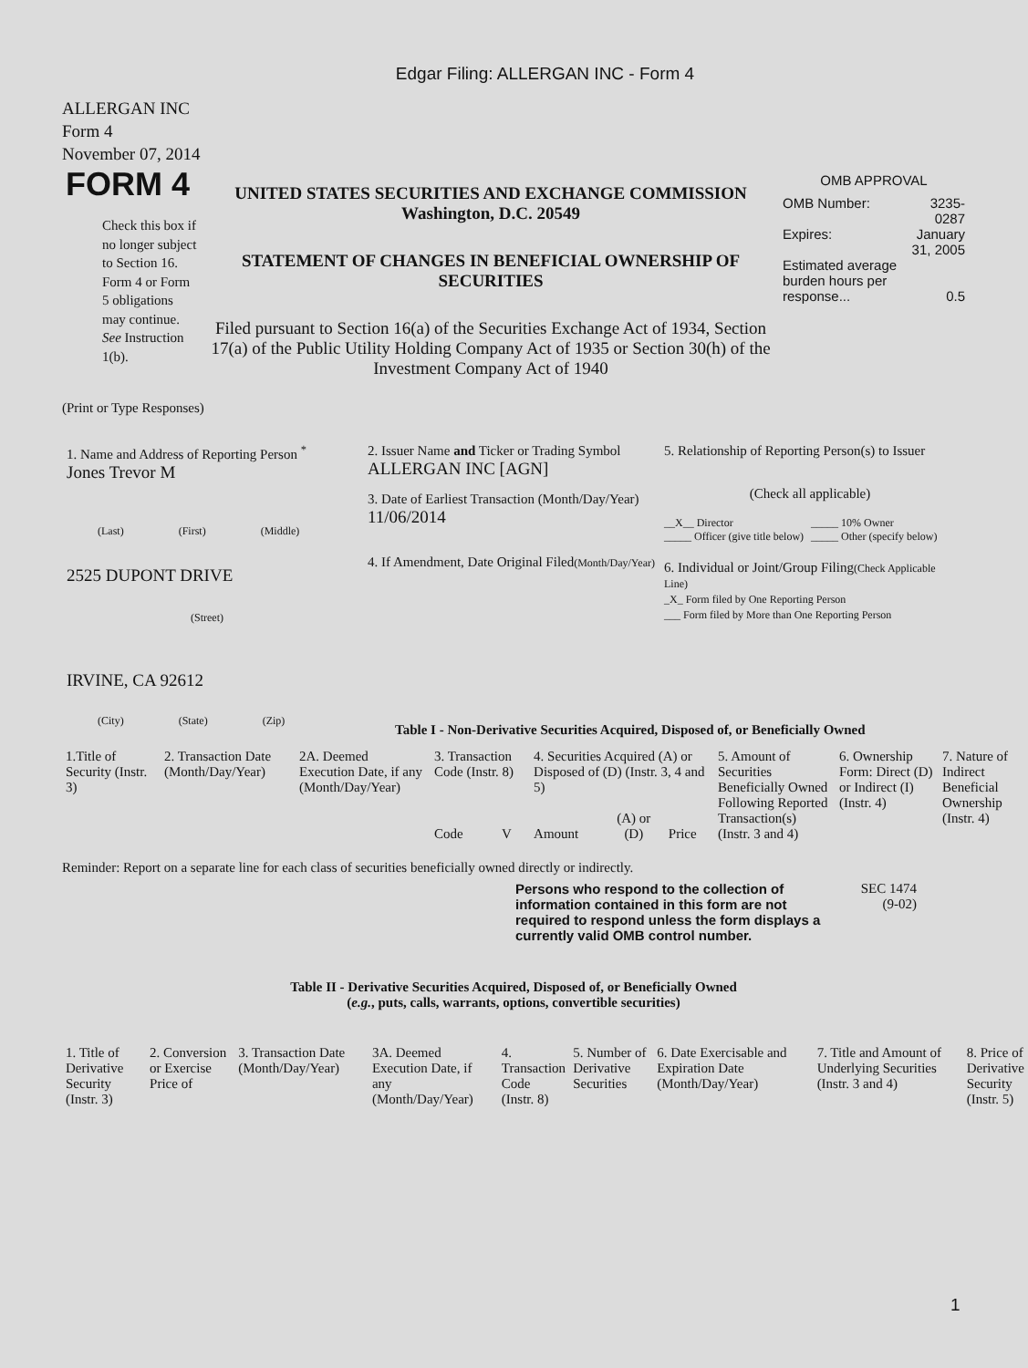Edgar Filing: ALLERGAN INC - Form 4
ALLERGAN INC
Form 4
November 07, 2014
FORM 4
Check this box if no longer subject to Section 16. Form 4 or Form 5 obligations may continue. See Instruction 1(b).
UNITED STATES SECURITIES AND EXCHANGE COMMISSION
Washington, D.C. 20549
STATEMENT OF CHANGES IN BENEFICIAL OWNERSHIP OF SECURITIES
Filed pursuant to Section 16(a) of the Securities Exchange Act of 1934, Section 17(a) of the Public Utility Holding Company Act of 1935 or Section 30(h) of the Investment Company Act of 1940
OMB APPROVAL
| OMB Number: | 3235-0287 |
| Expires: | January 31, 2005 |
| Estimated average burden hours per response... | 0.5 |
(Print or Type Responses)
1. Name and Address of Reporting Person <sup>*</sup>
Jones Trevor M
(Last) (First) (Middle)
2525 DUPONT DRIVE
(Street)
IRVINE, CA 92612
(City) (State) (Zip)
2. Issuer Name and Ticker or Trading Symbol
ALLERGAN INC [AGN]
3. Date of Earliest Transaction (Month/Day/Year)
11/06/2014
4. If Amendment, Date Original Filed(Month/Day/Year)
5. Relationship of Reporting Person(s) to Issuer
(Check all applicable)
| __X__ Director _____ Officer (give title below) | _____ 10% Owner _____ Other (specify below) |
6. Individual or Joint/Group Filing(Check Applicable Line)
_X_ Form filed by One Reporting Person
___ Form filed by More than One Reporting Person
Table I - Non-Derivative Securities Acquired, Disposed of, or Beneficially Owned
| 1.Title of Security (Instr. 3) | 2. Transaction Date (Month/Day/Year) | 2A. Deemed Execution Date, if any (Month/Day/Year) | 3. Transaction Code (Instr. 8) | | 4. Securities Acquired (A) or Disposed of (D) (Instr. 3, 4 and 5) | | | 5. Amount of Securities Beneficially Owned Following Reported Transaction(s) (Instr. 3 and 4) | 6. Ownership Form: Direct (D) or Indirect (I) (Instr. 4) | 7. Nature of Indirect Beneficial Ownership (Instr. 4) |
| --- | --- | --- | --- | --- | --- | --- | --- | --- | --- | --- |
| | | | Code | V | Amount | (A) or (D) | Price | | | |
Reminder: Report on a separate line for each class of securities beneficially owned directly or indirectly.
Persons who respond to the collection of information contained in this form are not required to respond unless the form displays a currently valid OMB control number.
SEC 1474
(9-02)
Table II - Derivative Securities Acquired, Disposed of, or Beneficially Owned
(e.g., puts, calls, warrants, options, convertible securities)
| 1. Title of Derivative Security (Instr. 3) | 2. Conversion or Exercise Price of | 3. Transaction Date (Month/Day/Year) | 3A. Deemed Execution Date, if any (Month/Day/Year) | 4. Transaction Code (Instr. 8) | 5. Number of Derivative Securities | 6. Date Exercisable and Expiration Date (Month/Day/Year) | 7. Title and Amount of Underlying Securities (Instr. 3 and 4) | 8. Price of Derivative Security (Instr. 5) |
| --- | --- | --- | --- | --- | --- | --- | --- | --- |
1